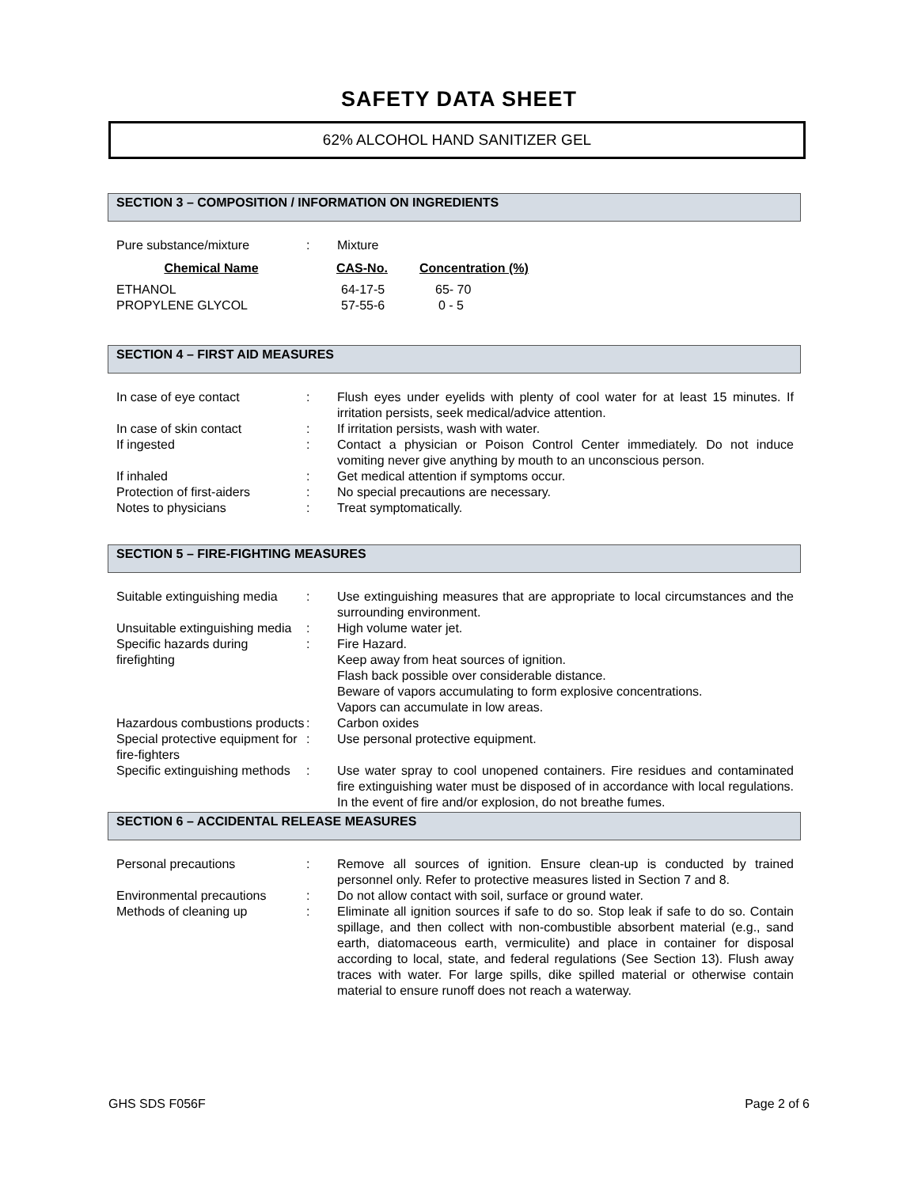SAFETY DATA SHEET
62% ALCOHOL HAND SANITIZER GEL
SECTION 3 – COMPOSITION / INFORMATION ON INGREDIENTS
| Pure substance/mixture | : | Mixture |
| Chemical Name | CAS-No. | Concentration (%) |
| --- | --- | --- |
| ETHANOL | 64-17-5 | 65- 70 |
| PROPYLENE GLYCOL | 57-55-6 | 0 - 5 |
SECTION 4 – FIRST AID MEASURES
| In case of eye contact | : | Flush eyes under eyelids with plenty of cool water for at least 15 minutes. If irritation persists, seek medical/advice attention. |
| In case of skin contact | : | If irritation persists, wash with water. |
| If ingested | : | Contact a physician or Poison Control Center immediately. Do not induce vomiting never give anything by mouth to an unconscious person. |
| If inhaled | : | Get medical attention if symptoms occur. |
| Protection of first-aiders | : | No special precautions are necessary. |
| Notes to physicians | : | Treat symptomatically. |
SECTION 5 – FIRE-FIGHTING MEASURES
| Suitable extinguishing media | : | Use extinguishing measures that are appropriate to local circumstances and the surrounding environment. |
| Unsuitable extinguishing media | : | High volume water jet. |
| Specific hazards during firefighting | : | Fire Hazard. Keep away from heat sources of ignition. Flash back possible over considerable distance. Beware of vapors accumulating to form explosive concentrations. Vapors can accumulate in low areas. |
| Hazardous combustions products | : | Carbon oxides |
| Special protective equipment for fire-fighters | : | Use personal protective equipment. |
| Specific extinguishing methods | : | Use water spray to cool unopened containers. Fire residues and contaminated fire extinguishing water must be disposed of in accordance with local regulations. In the event of fire and/or explosion, do not breathe fumes. |
SECTION 6 – ACCIDENTAL RELEASE MEASURES
| Personal precautions | : | Remove all sources of ignition. Ensure clean-up is conducted by trained personnel only. Refer to protective measures listed in Section 7 and 8. |
| Environmental precautions | : | Do not allow contact with soil, surface or ground water. |
| Methods of cleaning up | : | Eliminate all ignition sources if safe to do so. Stop leak if safe to do so. Contain spillage, and then collect with non-combustible absorbent material (e.g., sand earth, diatomaceous earth, vermiculite) and place in container for disposal according to local, state, and federal regulations (See Section 13). Flush away traces with water. For large spills, dike spilled material or otherwise contain material to ensure runoff does not reach a waterway. |
GHS SDS F056F Page 2 of 6